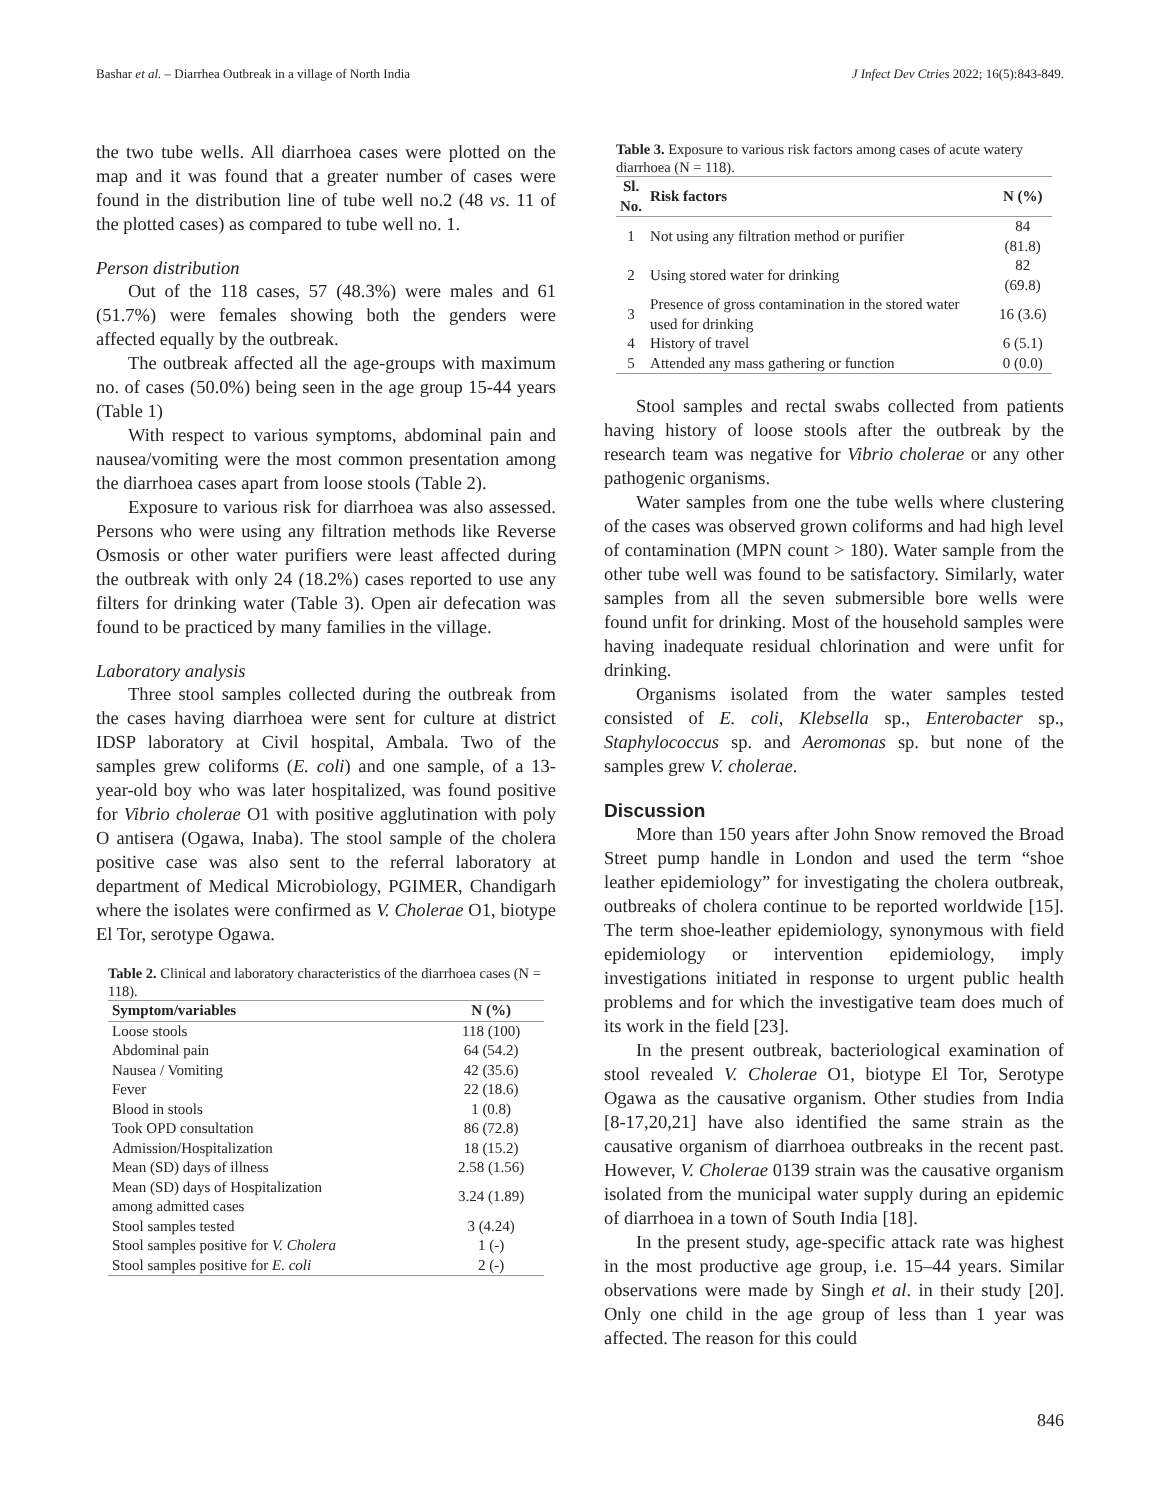Bashar et al. – Diarrhea Outbreak in a village of North India J Infect Dev Ctries 2022; 16(5):843-849.
the two tube wells. All diarrhoea cases were plotted on the map and it was found that a greater number of cases were found in the distribution line of tube well no.2 (48 vs. 11 of the plotted cases) as compared to tube well no. 1.
Person distribution
Out of the 118 cases, 57 (48.3%) were males and 61 (51.7%) were females showing both the genders were affected equally by the outbreak.
The outbreak affected all the age-groups with maximum no. of cases (50.0%) being seen in the age group 15-44 years (Table 1)
With respect to various symptoms, abdominal pain and nausea/vomiting were the most common presentation among the diarrhoea cases apart from loose stools (Table 2).
Exposure to various risk for diarrhoea was also assessed. Persons who were using any filtration methods like Reverse Osmosis or other water purifiers were least affected during the outbreak with only 24 (18.2%) cases reported to use any filters for drinking water (Table 3). Open air defecation was found to be practiced by many families in the village.
Laboratory analysis
Three stool samples collected during the outbreak from the cases having diarrhoea were sent for culture at district IDSP laboratory at Civil hospital, Ambala. Two of the samples grew coliforms (E. coli) and one sample, of a 13-year-old boy who was later hospitalized, was found positive for Vibrio cholerae O1 with positive agglutination with poly O antisera (Ogawa, Inaba). The stool sample of the cholera positive case was also sent to the referral laboratory at department of Medical Microbiology, PGIMER, Chandigarh where the isolates were confirmed as V. Cholerae O1, biotype El Tor, serotype Ogawa.
Table 2. Clinical and laboratory characteristics of the diarrhoea cases (N = 118).
| Symptom/variables | N (%) |
| --- | --- |
| Loose stools | 118 (100) |
| Abdominal pain | 64 (54.2) |
| Nausea / Vomiting | 42 (35.6) |
| Fever | 22 (18.6) |
| Blood in stools | 1 (0.8) |
| Took OPD consultation | 86 (72.8) |
| Admission/Hospitalization | 18 (15.2) |
| Mean (SD) days of illness | 2.58 (1.56) |
| Mean (SD) days of Hospitalization among admitted cases | 3.24 (1.89) |
| Stool samples tested | 3 (4.24) |
| Stool samples positive for V. Cholera | 1 (-) |
| Stool samples positive for E. coli | 2 (-) |
Table 3. Exposure to various risk factors among cases of acute watery diarrhoea (N = 118).
| Sl. No. | Risk factors | N (%) |
| --- | --- | --- |
| 1 | Not using any filtration method or purifier | 84 (81.8) |
| 2 | Using stored water for drinking | 82 (69.8) |
| 3 | Presence of gross contamination in the stored water used for drinking | 16 (3.6) |
| 4 | History of travel | 6 (5.1) |
| 5 | Attended any mass gathering or function | 0 (0.0) |
Stool samples and rectal swabs collected from patients having history of loose stools after the outbreak by the research team was negative for Vibrio cholerae or any other pathogenic organisms.
Water samples from one the tube wells where clustering of the cases was observed grown coliforms and had high level of contamination (MPN count > 180). Water sample from the other tube well was found to be satisfactory. Similarly, water samples from all the seven submersible bore wells were found unfit for drinking. Most of the household samples were having inadequate residual chlorination and were unfit for drinking.
Organisms isolated from the water samples tested consisted of E. coli, Klebsella sp., Enterobacter sp., Staphylococcus sp. and Aeromonas sp. but none of the samples grew V. cholerae.
Discussion
More than 150 years after John Snow removed the Broad Street pump handle in London and used the term “shoe leather epidemiology” for investigating the cholera outbreak, outbreaks of cholera continue to be reported worldwide [15]. The term shoe-leather epidemiology, synonymous with field epidemiology or intervention epidemiology, imply investigations initiated in response to urgent public health problems and for which the investigative team does much of its work in the field [23].
In the present outbreak, bacteriological examination of stool revealed V. Cholerae O1, biotype El Tor, Serotype Ogawa as the causative organism. Other studies from India [8-17,20,21] have also identified the same strain as the causative organism of diarrhoea outbreaks in the recent past. However, V. Cholerae 0139 strain was the causative organism isolated from the municipal water supply during an epidemic of diarrhoea in a town of South India [18].
In the present study, age-specific attack rate was highest in the most productive age group, i.e. 15–44 years. Similar observations were made by Singh et al. in their study [20]. Only one child in the age group of less than 1 year was affected. The reason for this could
846